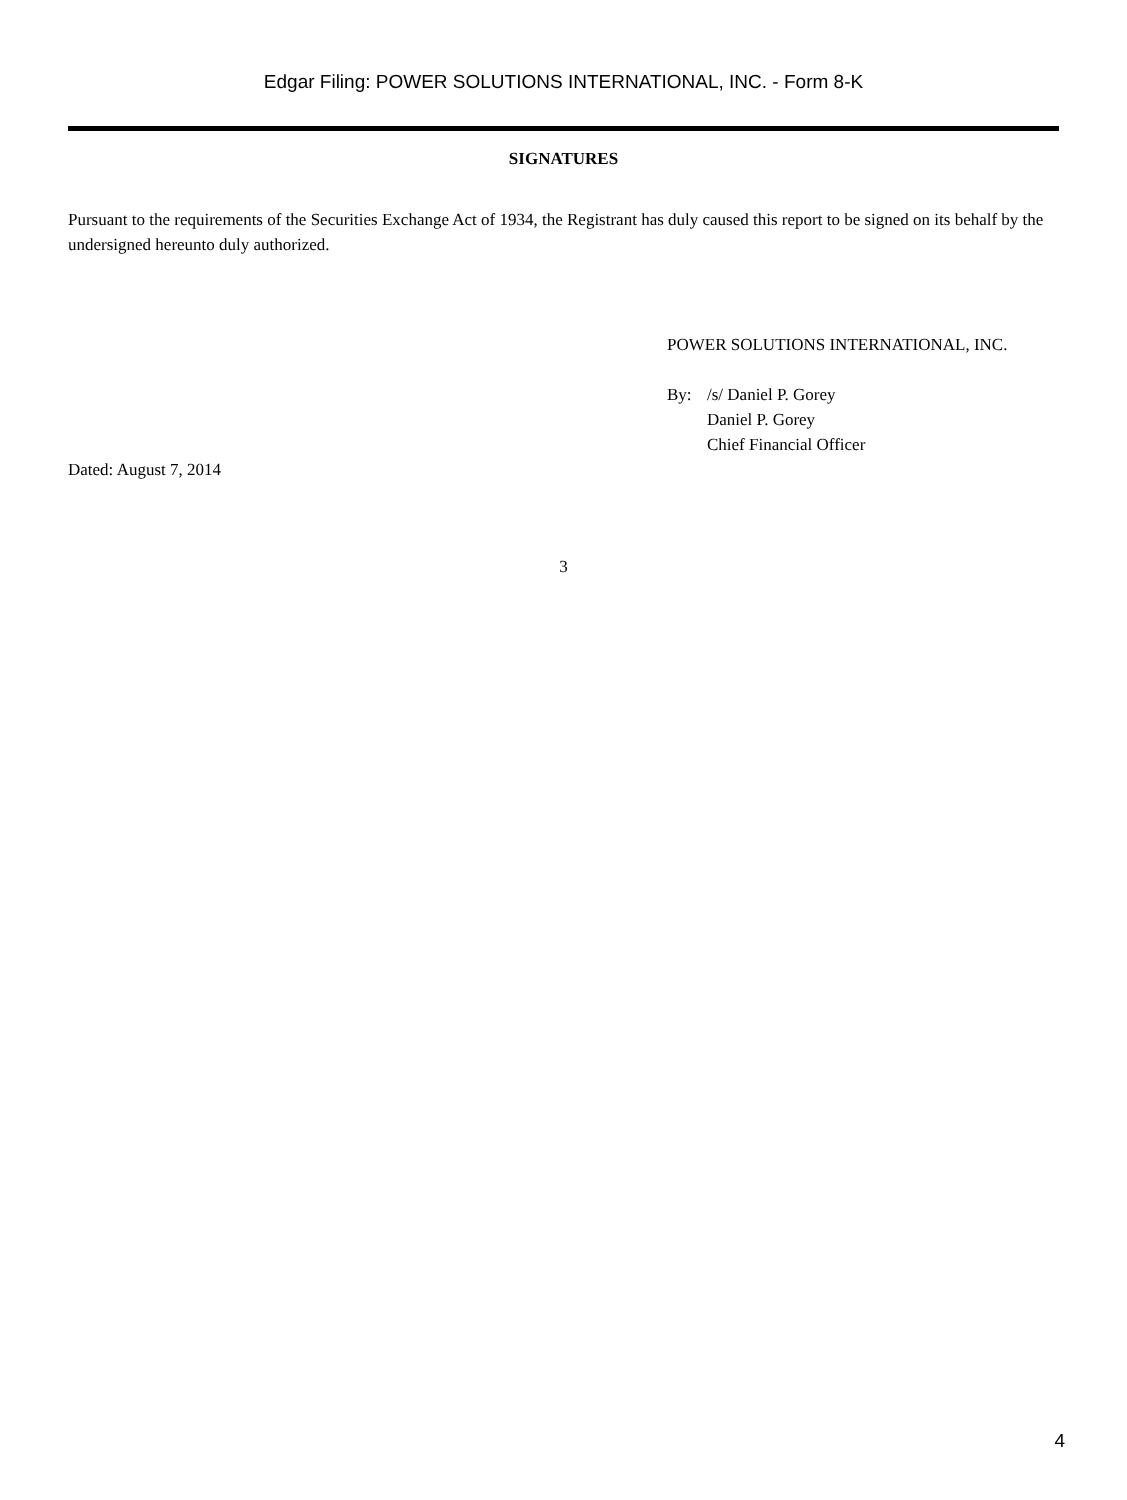Edgar Filing: POWER SOLUTIONS INTERNATIONAL, INC. - Form 8-K
SIGNATURES
Pursuant to the requirements of the Securities Exchange Act of 1934, the Registrant has duly caused this report to be signed on its behalf by the undersigned hereunto duly authorized.
POWER SOLUTIONS INTERNATIONAL, INC.
By: /s/ Daniel P. Gorey
Daniel P. Gorey
Chief Financial Officer
Dated: August 7, 2014
3
4